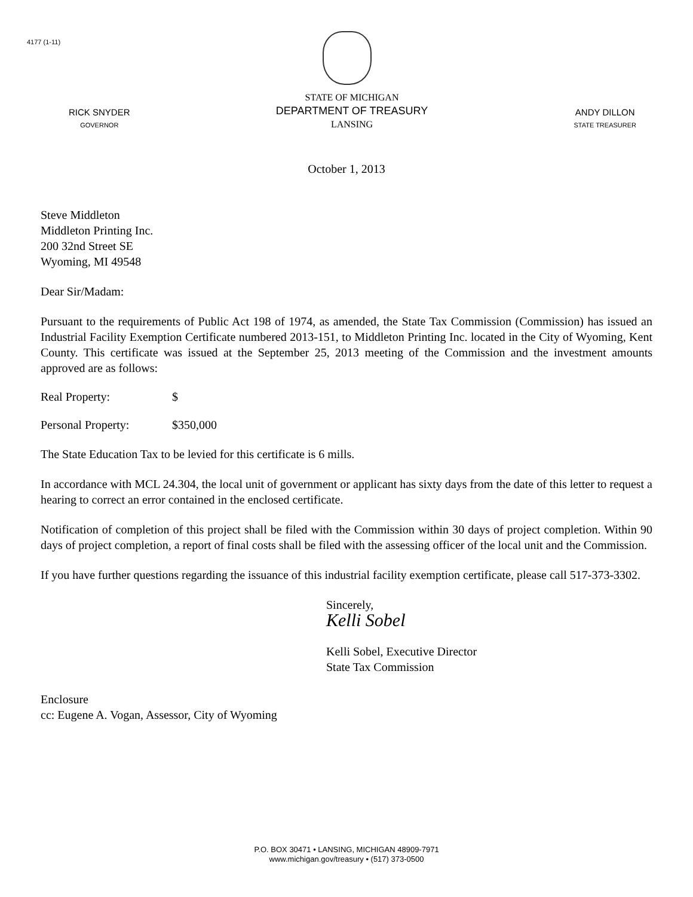4177 (1-11)
RICK SNYDER
GOVERNOR
STATE OF MICHIGAN
DEPARTMENT OF TREASURY
LANSING
ANDY DILLON
STATE TREASURER
October 1, 2013
Steve Middleton
Middleton Printing Inc.
200 32nd Street SE
Wyoming, MI 49548
Dear Sir/Madam:
Pursuant to the requirements of Public Act 198 of 1974, as amended, the State Tax Commission (Commission) has issued an Industrial Facility Exemption Certificate numbered 2013-151, to Middleton Printing Inc. located in the City of Wyoming, Kent County. This certificate was issued at the September 25, 2013 meeting of the Commission and the investment amounts approved are as follows:
Real Property: $
Personal Property: $350,000
The State Education Tax to be levied for this certificate is 6 mills.
In accordance with MCL 24.304, the local unit of government or applicant has sixty days from the date of this letter to request a hearing to correct an error contained in the enclosed certificate.
Notification of completion of this project shall be filed with the Commission within 30 days of project completion. Within 90 days of project completion, a report of final costs shall be filed with the assessing officer of the local unit and the Commission.
If you have further questions regarding the issuance of this industrial facility exemption certificate, please call 517-373-3302.
Sincerely,
Kelli Sobel
Kelli Sobel, Executive Director
State Tax Commission
Enclosure
cc: Eugene A. Vogan, Assessor, City of Wyoming
P.O. BOX 30471 • LANSING, MICHIGAN 48909-7971
www.michigan.gov/treasury • (517) 373-0500